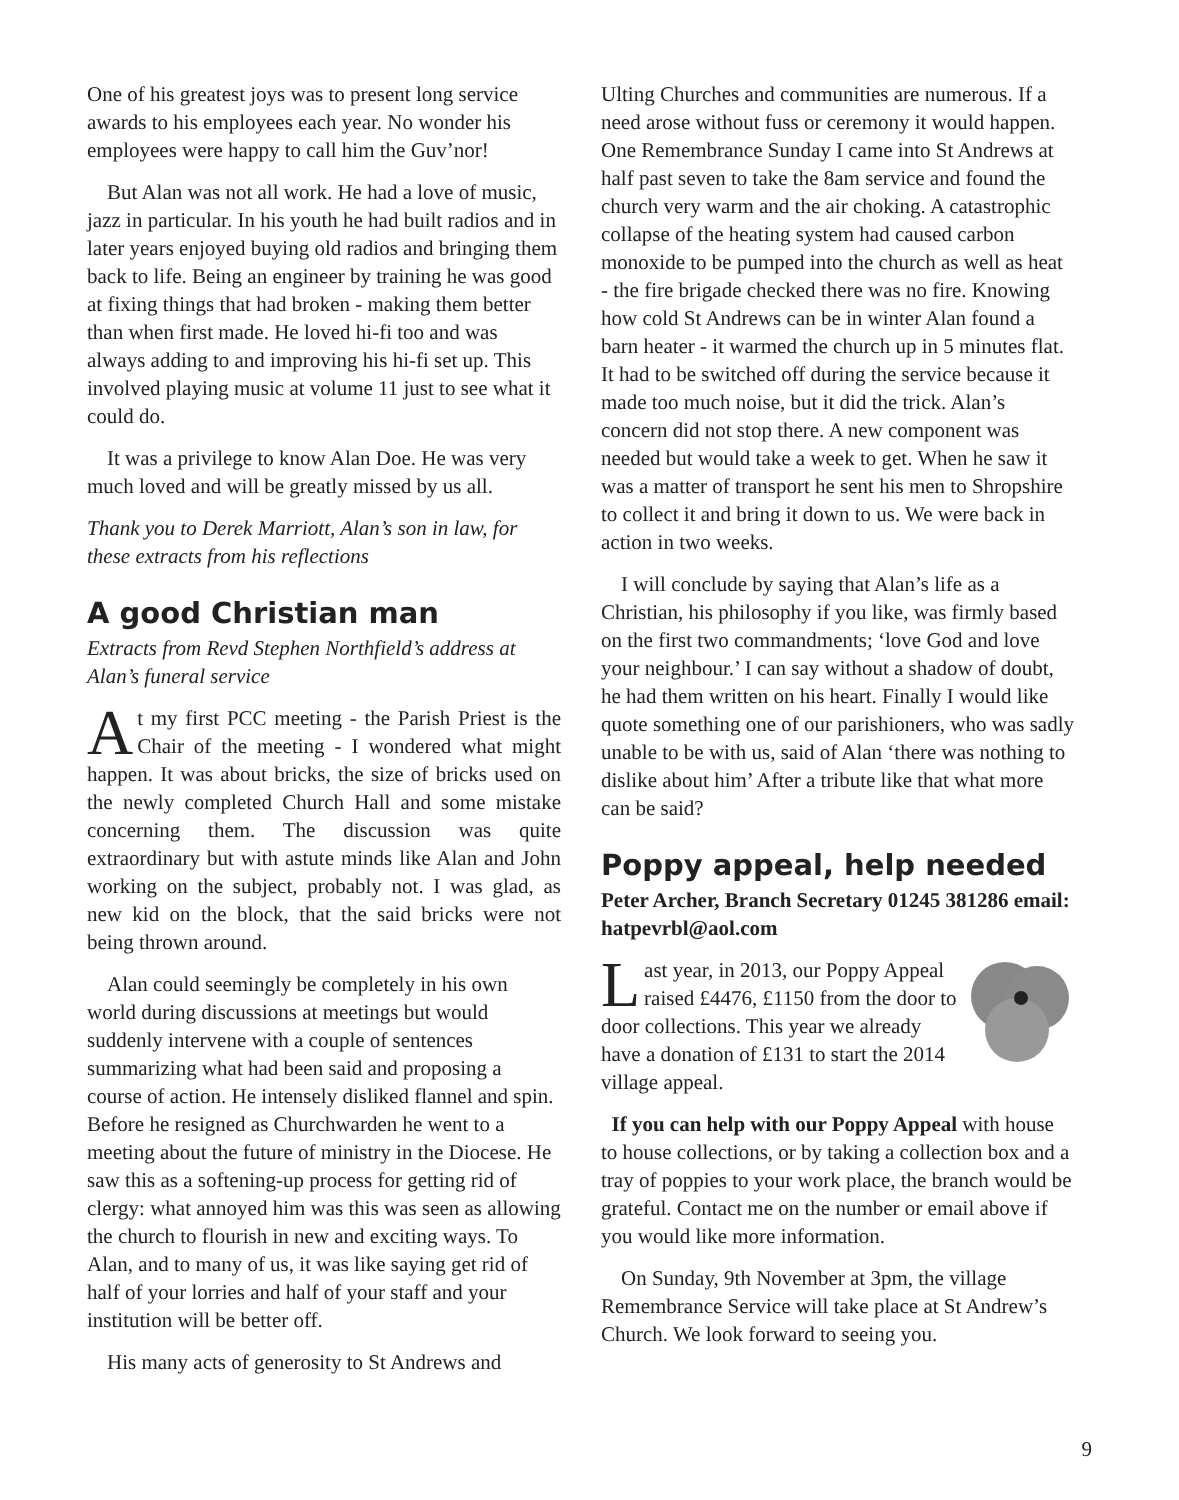One of his greatest joys was to present long service awards to his employees each year. No wonder his employees were happy to call him the Guv’nor!
But Alan was not all work. He had a love of music, jazz in particular. In his youth he had built radios and in later years enjoyed buying old radios and bringing them back to life. Being an engineer by training he was good at fixing things that had broken - making them better than when first made. He loved hi-fi too and was always adding to and improving his hi-fi set up. This involved playing music at volume 11 just to see what it could do.
It was a privilege to know Alan Doe. He was very much loved and will be greatly missed by us all.
Thank you to Derek Marriott, Alan’s son in law, for these extracts from his reflections
A good Christian man
Extracts from Revd Stephen Northfield’s address at Alan’s funeral service
At my first PCC meeting - the Parish Priest is the Chair of the meeting - I wondered what might happen. It was about bricks, the size of bricks used on the newly completed Church Hall and some mistake concerning them. The discussion was quite extraordinary but with astute minds like Alan and John working on the subject, probably not. I was glad, as new kid on the block, that the said bricks were not being thrown around.
Alan could seemingly be completely in his own world during discussions at meetings but would suddenly intervene with a couple of sentences summarizing what had been said and proposing a course of action. He intensely disliked flannel and spin. Before he resigned as Churchwarden he went to a meeting about the future of ministry in the Diocese. He saw this as a softening-up process for getting rid of clergy: what annoyed him was this was seen as allowing the church to flourish in new and exciting ways. To Alan, and to many of us, it was like saying get rid of half of your lorries and half of your staff and your institution will be better off.
His many acts of generosity to St Andrews and
Ulting Churches and communities are numerous. If a need arose without fuss or ceremony it would happen. One Remembrance Sunday I came into St Andrews at half past seven to take the 8am service and found the church very warm and the air choking. A catastrophic collapse of the heating system had caused carbon monoxide to be pumped into the church as well as heat - the fire brigade checked there was no fire. Knowing how cold St Andrews can be in winter Alan found a barn heater - it warmed the church up in 5 minutes flat. It had to be switched off during the service because it made too much noise, but it did the trick. Alan’s concern did not stop there. A new component was needed but would take a week to get. When he saw it was a matter of transport he sent his men to Shropshire to collect it and bring it down to us. We were back in action in two weeks.
I will conclude by saying that Alan’s life as a Christian, his philosophy if you like, was firmly based on the first two commandments; ‘love God and love your neighbour.’ I can say without a shadow of doubt, he had them written on his heart. Finally I would like quote something one of our parishioners, who was sadly unable to be with us, said of Alan ‘there was nothing to dislike about him’ After a tribute like that what more can be said?
Poppy appeal, help needed
Peter Archer, Branch Secretary 01245 381286 email: hatpevrbl@aol.com
Last year, in 2013, our Poppy Appeal raised £4476, £1150 from the door to door collections. This year we already have a donation of £131 to start the 2014 village appeal.
If you can help with our Poppy Appeal with house to house collections, or by taking a collection box and a tray of poppies to your work place, the branch would be grateful. Contact me on the number or email above if you would like more information.
On Sunday, 9th November at 3pm, the village Remembrance Service will take place at St Andrew’s Church. We look forward to seeing you.
9